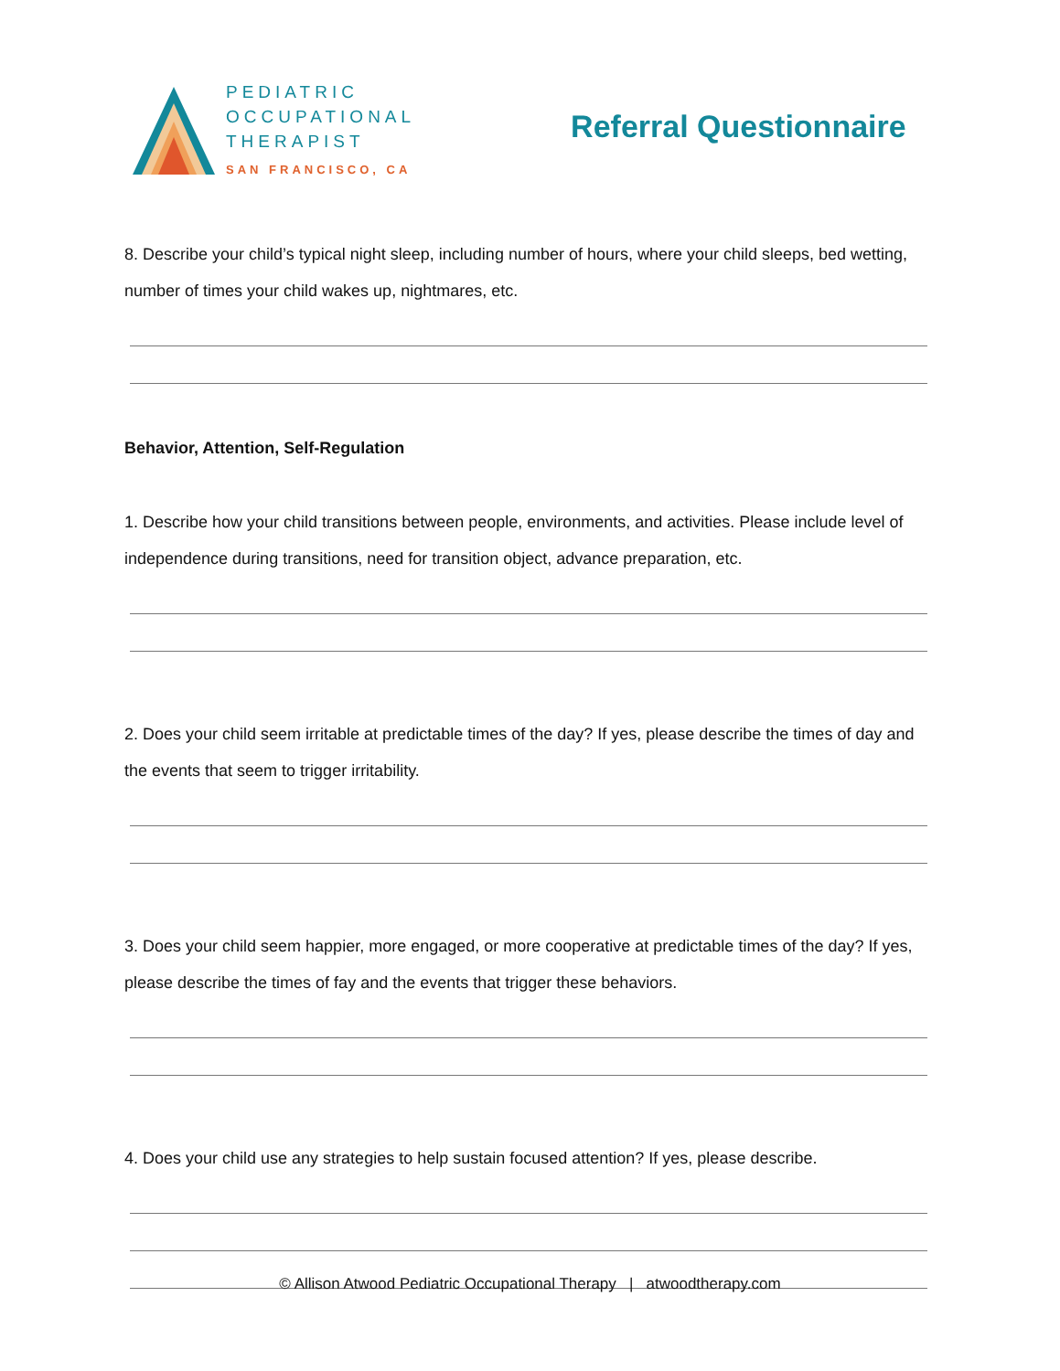PEDIATRIC
OCCUPATIONAL
THERAPIST
SAN FRANCISCO, CA
Referral Questionnaire
8. Describe your child’s typical night sleep, including number of hours, where your child sleeps, bed wetting, number of times your child wakes up, nightmares, etc.
Behavior, Attention, Self-Regulation
1. Describe how your child transitions between people, environments, and activities. Please include level of independence during transitions, need for transition object, advance preparation, etc.
2. Does your child seem irritable at predictable times of the day? If yes, please describe the times of day and the events that seem to trigger irritability.
3. Does your child seem happier, more engaged, or more cooperative at predictable times of the day? If yes, please describe the times of fay and the events that trigger these behaviors.
4. Does your child use any strategies to help sustain focused attention? If yes, please describe.
© Allison Atwood Pediatric Occupational Therapy | atwoodtherapy.com